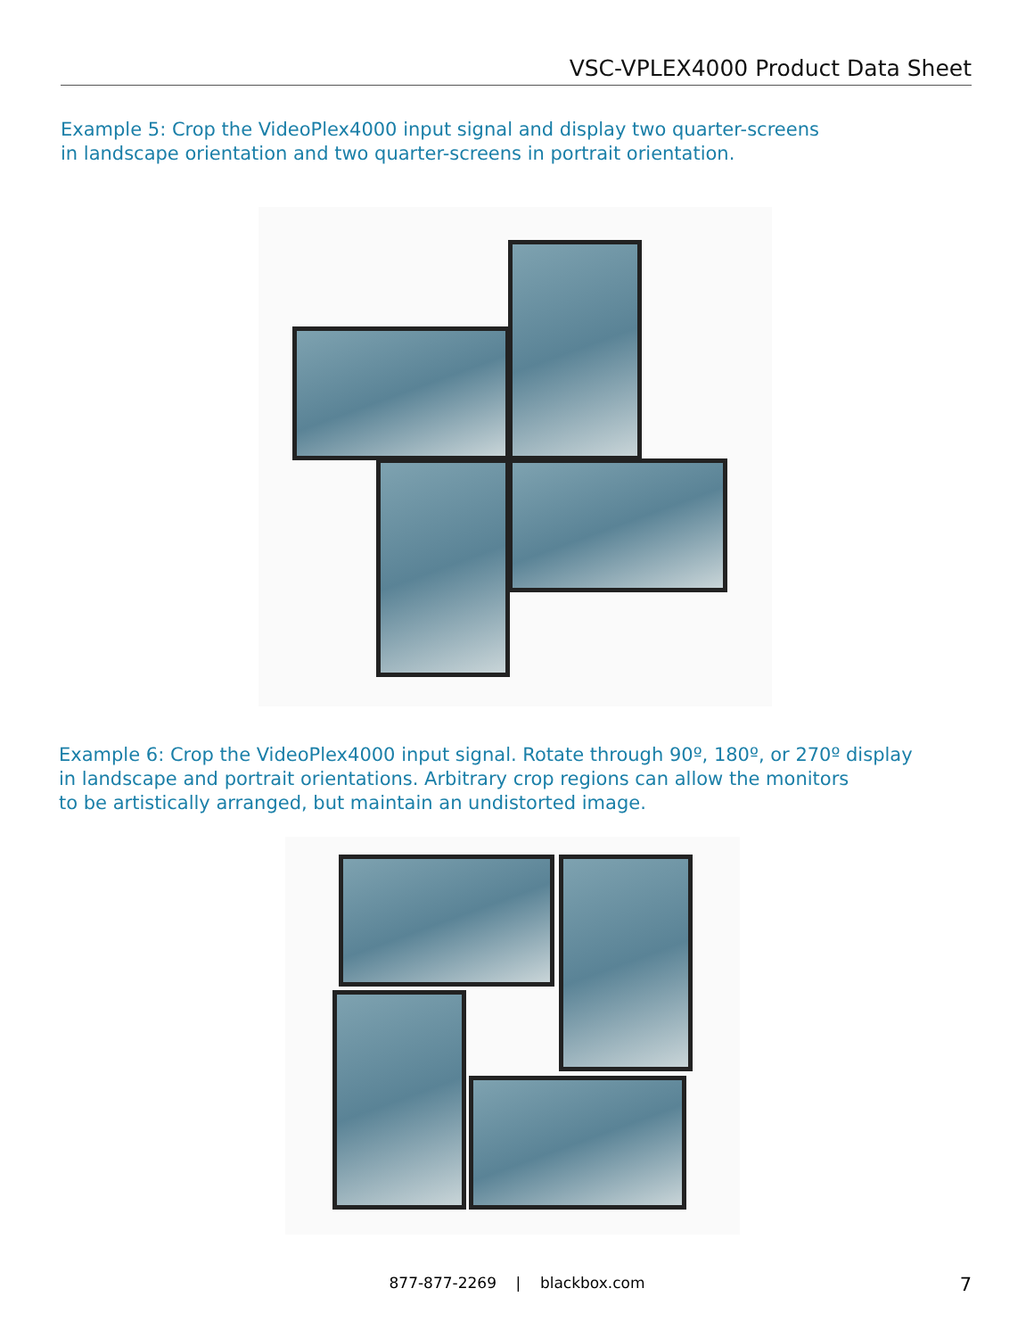VSC-VPLEX4000 Product Data Sheet
Example 5: Crop the VideoPlex4000 input signal and display two quarter-screens
in landscape orientation and two quarter-screens in portrait orientation.
Example 6: Crop the VideoPlex4000 input signal. Rotate through 90º, 180º, or 270º display
in landscape and portrait orientations. Arbitrary crop regions can allow the monitors
to be artistically arranged, but maintain an undistorted image.
877-877-2269 | blackbox.com 7